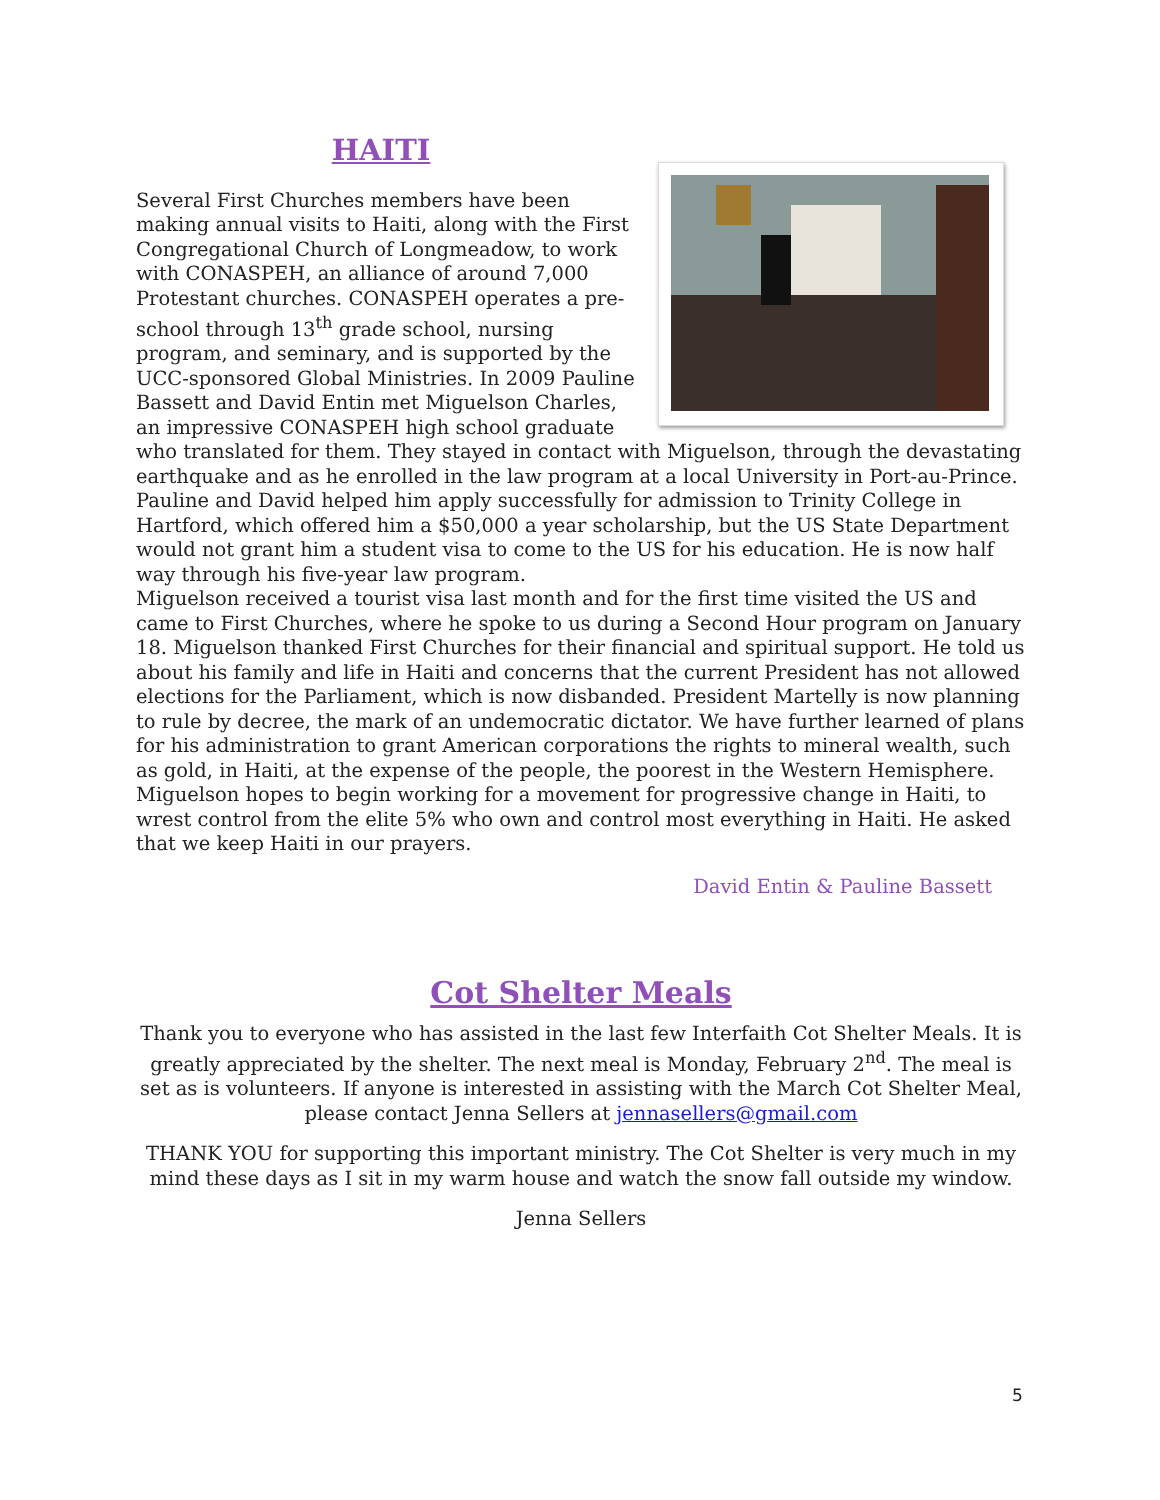HAITI
Several First Churches members have been making annual visits to Haiti, along with the First Congregational Church of Longmeadow, to work with CONASPEH, an alliance of around 7,000 Protestant churches. CONASPEH operates a pre-school through 13<sup>th</sup> grade school, nursing program, and seminary, and is supported by the UCC-sponsored Global Ministries. In 2009 Pauline Bassett and David Entin met Miguelson Charles, an impressive CONASPEH high school graduate who translated for them. They stayed in contact with Miguelson, through the devastating earthquake and as he enrolled in the law program at a local University in Port-au-Prince. Pauline and David helped him apply successfully for admission to Trinity College in Hartford, which offered him a $50,000 a year scholarship, but the US State Department would not grant him a student visa to come to the US for his education. He is now half way through his five-year law program.
Miguelson received a tourist visa last month and for the first time visited the US and came to First Churches, where he spoke to us during a Second Hour program on January 18. Miguelson thanked First Churches for their financial and spiritual support. He told us about his family and life in Haiti and concerns that the current President has not allowed elections for the Parliament, which is now disbanded. President Martelly is now planning to rule by decree, the mark of an undemocratic dictator. We have further learned of plans for his administration to grant American corporations the rights to mineral wealth, such as gold, in Haiti, at the expense of the people, the poorest in the Western Hemisphere. Miguelson hopes to begin working for a movement for progressive change in Haiti, to wrest control from the elite 5% who own and control most everything in Haiti. He asked that we keep Haiti in our prayers.
David Entin & Pauline Bassett
Cot Shelter Meals
Thank you to everyone who has assisted in the last few Interfaith Cot Shelter Meals. It is greatly appreciated by the shelter. The next meal is Monday, February 2<sup>nd</sup>. The meal is set as is volunteers. If anyone is interested in assisting with the March Cot Shelter Meal, please contact Jenna Sellers at jennasellers@gmail.com
THANK YOU for supporting this important ministry. The Cot Shelter is very much in my mind these days as I sit in my warm house and watch the snow fall outside my window.
Jenna Sellers
5